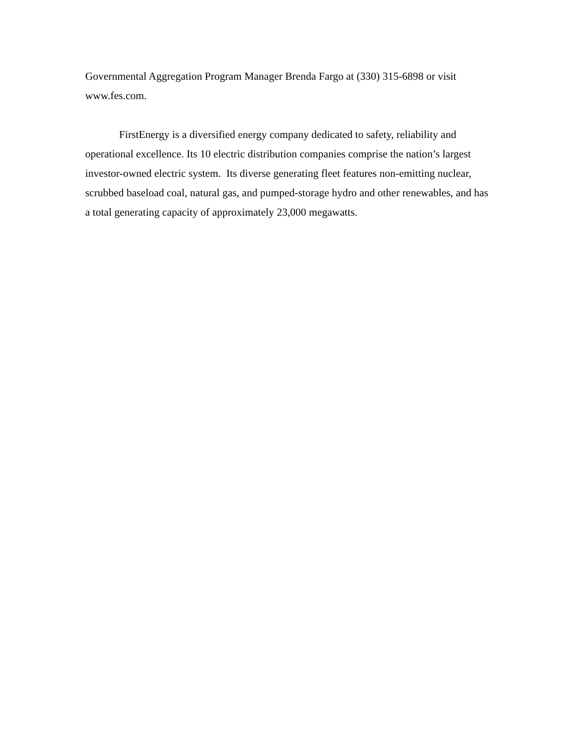Governmental Aggregation Program Manager Brenda Fargo at (330) 315-6898 or visit www.fes.com.
FirstEnergy is a diversified energy company dedicated to safety, reliability and operational excellence. Its 10 electric distribution companies comprise the nation’s largest investor-owned electric system. Its diverse generating fleet features non-emitting nuclear, scrubbed baseload coal, natural gas, and pumped-storage hydro and other renewables, and has a total generating capacity of approximately 23,000 megawatts.